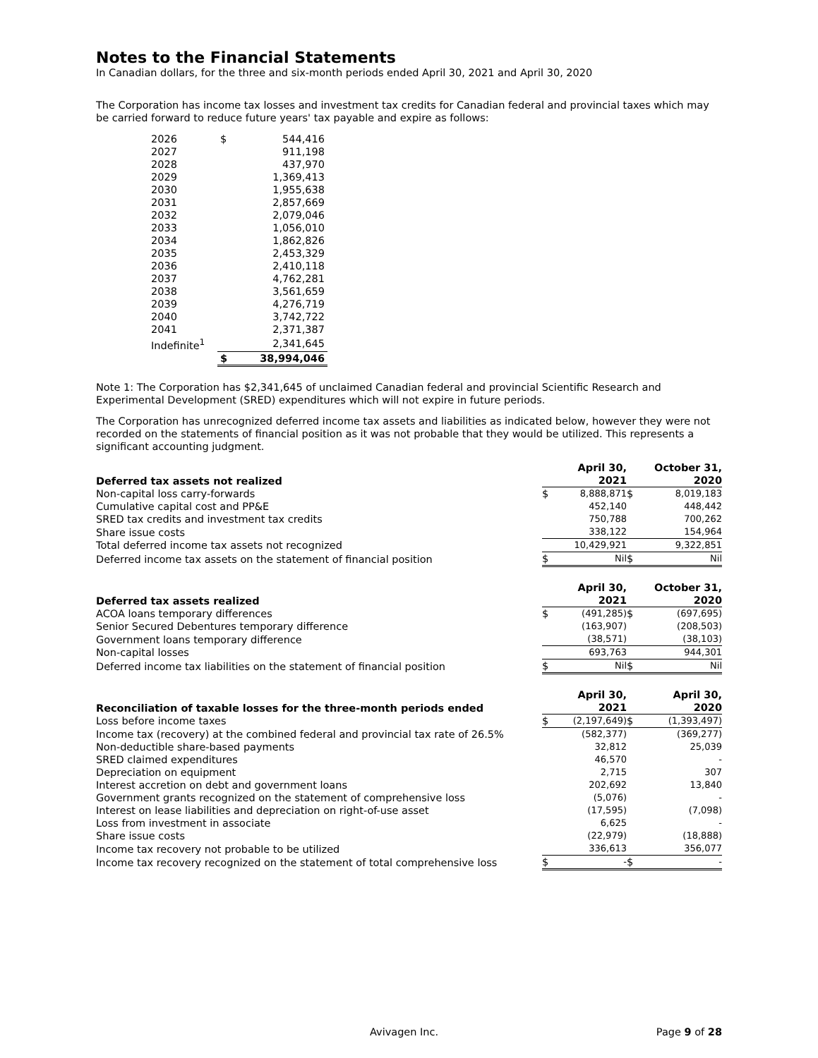Notes to the Financial Statements
In Canadian dollars, for the three and six-month periods ended April 30, 2021 and April 30, 2020
The Corporation has income tax losses and investment tax credits for Canadian federal and provincial taxes which may be carried forward to reduce future years' tax payable and expire as follows:
| 2026 | $ | 544,416 |
| 2027 | | 911,198 |
| 2028 | | 437,970 |
| 2029 | | 1,369,413 |
| 2030 | | 1,955,638 |
| 2031 | | 2,857,669 |
| 2032 | | 2,079,046 |
| 2033 | | 1,056,010 |
| 2034 | | 1,862,826 |
| 2035 | | 2,453,329 |
| 2036 | | 2,410,118 |
| 2037 | | 4,762,281 |
| 2038 | | 3,561,659 |
| 2039 | | 4,276,719 |
| 2040 | | 3,742,722 |
| 2041 | | 2,371,387 |
| Indefinite<sup>1</sup> | | 2,341,645 |
| | $ | 38,994,046 |
Note 1: The Corporation has $2,341,645 of unclaimed Canadian federal and provincial Scientific Research and Experimental Development (SRED) expenditures which will not expire in future periods.
The Corporation has unrecognized deferred income tax assets and liabilities as indicated below, however they were not recorded on the statements of financial position as it was not probable that they would be utilized. This represents a significant accounting judgment.
| Deferred tax assets not realized | | April 30, 2021 | | October 31, 2020 |
| --- | --- | --- | --- | --- |
| Non-capital loss carry-forwards | $ | 8,888,871 | $ | 8,019,183 |
| Cumulative capital cost and PP&E | | 452,140 | | 448,442 |
| SRED tax credits and investment tax credits | | 750,788 | | 700,262 |
| Share issue costs | | 338,122 | | 154,964 |
| Total deferred income tax assets not recognized | | 10,429,921 | | 9,322,851 |
| Deferred income tax assets on the statement of financial position | $ | Nil | $ | Nil |
| Deferred tax assets realized | | April 30, 2021 | | October 31, 2020 |
| --- | --- | --- | --- | --- |
| ACOA loans temporary differences | $ | (491,285) | $ | (697,695) |
| Senior Secured Debentures temporary difference | | (163,907) | | (208,503) |
| Government loans temporary difference | | (38,571) | | (38,103) |
| Non-capital losses | | 693,763 | | 944,301 |
| Deferred income tax liabilities on the statement of financial position | $ | Nil | $ | Nil |
| Reconciliation of taxable losses for the three-month periods ended | | April 30, 2021 | | April 30, 2020 |
| --- | --- | --- | --- | --- |
| Loss before income taxes | $ | (2,197,649) | $ | (1,393,497) |
| Income tax (recovery) at the combined federal and provincial tax rate of 26.5% | | (582,377) | | (369,277) |
| Non-deductible share-based payments | | 32,812 | | 25,039 |
| SRED claimed expenditures | | 46,570 | | - |
| Depreciation on equipment | | 2,715 | | 307 |
| Interest accretion on debt and government loans | | 202,692 | | 13,840 |
| Government grants recognized on the statement of comprehensive loss | | (5,076) | | - |
| Interest on lease liabilities and depreciation on right-of-use asset | | (17,595) | | (7,098) |
| Loss from investment in associate | | 6,625 | | - |
| Share issue costs | | (22,979) | | (18,888) |
| Income tax recovery not probable to be utilized | | 336,613 | | 356,077 |
| Income tax recovery recognized on the statement of total comprehensive loss | $ | - | $ | - |
Avivagen Inc. Page 9 of 28